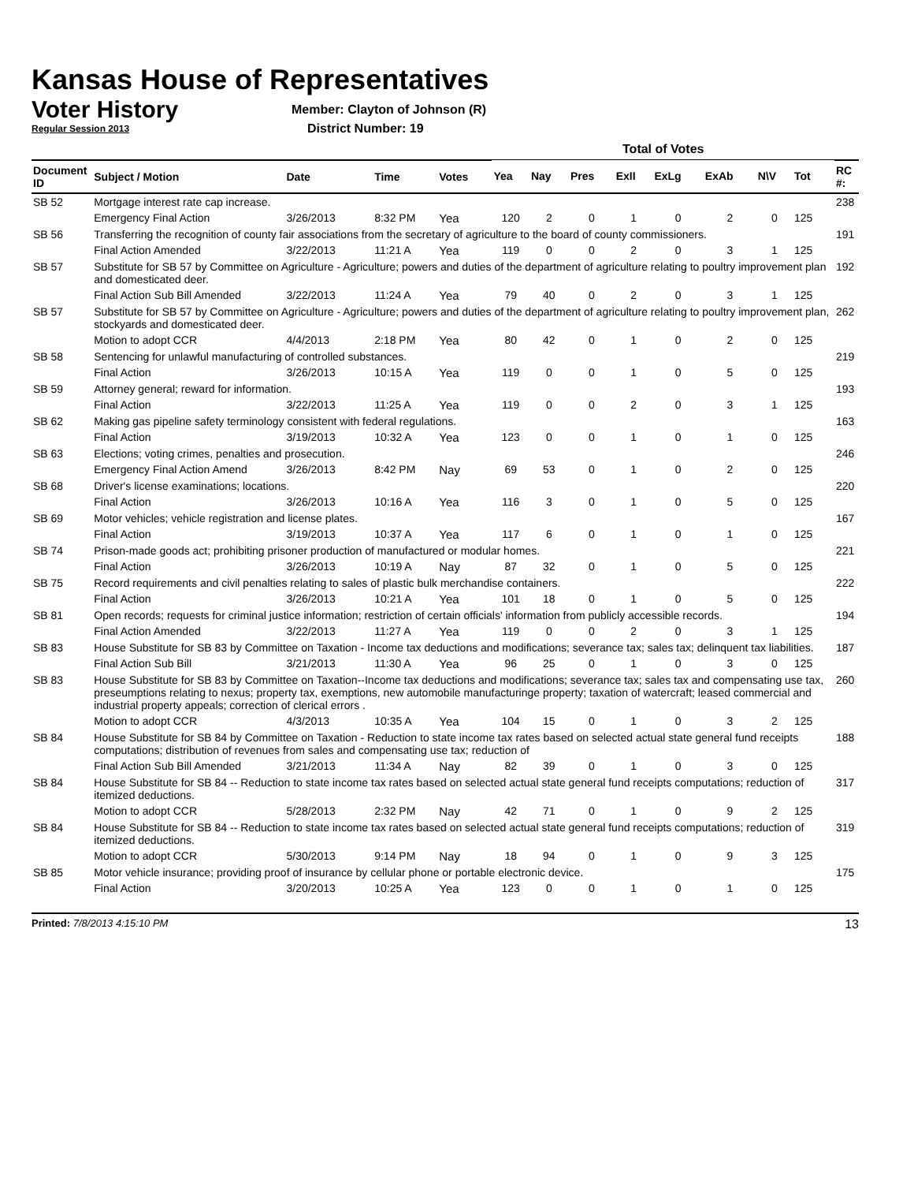Kansas House of Representatives
Voter History
Regular Session 2013
Member: Clayton of Johnson (R)
District Number: 19
| | | | | | Total of Votes | | | | | | | | | |
| --- | --- | --- | --- | --- | --- | --- | --- | --- | --- | --- | --- | --- | --- | --- |
| Document ID | Subject / Motion | Date | Time | Votes | Yea | Nay | Pres | ExII | ExLg | ExAb | N\V | Tot | | RC #: |
| SB 52 | Mortgage interest rate cap increase. | | | | | | | | | | | | | 238 |
| | Emergency Final Action | 3/26/2013 | 8:32 PM | Yea | 120 | 2 | 0 | 1 | 0 | 2 | 0 | 125 | | |
| SB 56 | Transferring the recognition of county fair associations from the secretary of agriculture to the board of county commissioners. | | | | | | | | | | | | | 191 |
| | Final Action Amended | 3/22/2013 | 11:21 A | Yea | 119 | 0 | 0 | 2 | 0 | 3 | 1 | 125 | | |
| SB 57 | Substitute for SB 57 by Committee on Agriculture - Agriculture; powers and duties of the department of agriculture relating to poultry improvement plan and domesticated deer. | | | | | | | | | | | | | 192 |
| | Final Action Sub Bill Amended | 3/22/2013 | 11:24 A | Yea | 79 | 40 | 0 | 2 | 0 | 3 | 1 | 125 | | |
| SB 57 | Substitute for SB 57 by Committee on Agriculture - Agriculture; powers and duties of the department of agriculture relating to poultry improvement plan, stockyards and domesticated deer. | | | | | | | | | | | | | 262 |
| | Motion to adopt CCR | 4/4/2013 | 2:18 PM | Yea | 80 | 42 | 0 | 1 | 0 | 2 | 0 | 125 | | |
| SB 58 | Sentencing for unlawful manufacturing of controlled substances. | | | | | | | | | | | | | 219 |
| | Final Action | 3/26/2013 | 10:15 A | Yea | 119 | 0 | 0 | 1 | 0 | 5 | 0 | 125 | | |
| SB 59 | Attorney general; reward for information. | | | | | | | | | | | | | 193 |
| | Final Action | 3/22/2013 | 11:25 A | Yea | 119 | 0 | 0 | 2 | 0 | 3 | 1 | 125 | | |
| SB 62 | Making gas pipeline safety terminology consistent with federal regulations. | | | | | | | | | | | | | 163 |
| | Final Action | 3/19/2013 | 10:32 A | Yea | 123 | 0 | 0 | 1 | 0 | 1 | 0 | 125 | | |
| SB 63 | Elections; voting crimes, penalties and prosecution. | | | | | | | | | | | | | 246 |
| | Emergency Final Action Amend | 3/26/2013 | 8:42 PM | Nay | 69 | 53 | 0 | 1 | 0 | 2 | 0 | 125 | | |
| SB 68 | Driver's license examinations; locations. | | | | | | | | | | | | | 220 |
| | Final Action | 3/26/2013 | 10:16 A | Yea | 116 | 3 | 0 | 1 | 0 | 5 | 0 | 125 | | |
| SB 69 | Motor vehicles; vehicle registration and license plates. | | | | | | | | | | | | | 167 |
| | Final Action | 3/19/2013 | 10:37 A | Yea | 117 | 6 | 0 | 1 | 0 | 1 | 0 | 125 | | |
| SB 74 | Prison-made goods act; prohibiting prisoner production of manufactured or modular homes. | | | | | | | | | | | | | 221 |
| | Final Action | 3/26/2013 | 10:19 A | Nay | 87 | 32 | 0 | 1 | 0 | 5 | 0 | 125 | | |
| SB 75 | Record requirements and civil penalties relating to sales of plastic bulk merchandise containers. | | | | | | | | | | | | | 222 |
| | Final Action | 3/26/2013 | 10:21 A | Yea | 101 | 18 | 0 | 1 | 0 | 5 | 0 | 125 | | |
| SB 81 | Open records; requests for criminal justice information; restriction of certain officials' information from publicly accessible records. | | | | | | | | | | | | | 194 |
| | Final Action Amended | 3/22/2013 | 11:27 A | Yea | 119 | 0 | 0 | 2 | 0 | 3 | 1 | 125 | | |
| SB 83 | House Substitute for SB 83 by Committee on Taxation - Income tax deductions and modifications; severance tax; sales tax; delinquent tax liabilities. | | | | | | | | | | | | | 187 |
| | Final Action Sub Bill | 3/21/2013 | 11:30 A | Yea | 96 | 25 | 0 | 1 | 0 | 3 | 0 | 125 | | |
| SB 83 | House Substitute for SB 83 by Committee on Taxation--Income tax deductions and modifications; severance tax; sales tax and compensating use tax, preseumptions relating to nexus; property tax, exemptions, new automobile manufacturinge property; taxation of watercraft; leased commercial and industrial property appeals; correction of clerical errors . | | | | | | | | | | | | | 260 |
| | Motion to adopt CCR | 4/3/2013 | 10:35 A | Yea | 104 | 15 | 0 | 1 | 0 | 3 | 2 | 125 | | |
| SB 84 | House Substitute for SB 84 by Committee on Taxation - Reduction to state income tax rates based on selected actual state general fund receipts computations; distribution of revenues from sales and compensating use tax; reduction of | | | | | | | | | | | | | 188 |
| | Final Action Sub Bill Amended | 3/21/2013 | 11:34 A | Nay | 82 | 39 | 0 | 1 | 0 | 3 | 0 | 125 | | |
| SB 84 | House Substitute for SB 84 -- Reduction to state income tax rates based on selected actual state general fund receipts computations; reduction of itemized deductions. | | | | | | | | | | | | | 317 |
| | Motion to adopt CCR | 5/28/2013 | 2:32 PM | Nay | 42 | 71 | 0 | 1 | 0 | 9 | 2 | 125 | | |
| SB 84 | House Substitute for SB 84 -- Reduction to state income tax rates based on selected actual state general fund receipts computations; reduction of itemized deductions. | | | | | | | | | | | | | 319 |
| | Motion to adopt CCR | 5/30/2013 | 9:14 PM | Nay | 18 | 94 | 0 | 1 | 0 | 9 | 3 | 125 | | |
| SB 85 | Motor vehicle insurance; providing proof of insurance by cellular phone or portable electronic device. | | | | | | | | | | | | | 175 |
| | Final Action | 3/20/2013 | 10:25 A | Yea | 123 | 0 | 0 | 1 | 0 | 1 | 0 | 125 | | |
Printed: 7/8/2013 4:15:10 PM 13